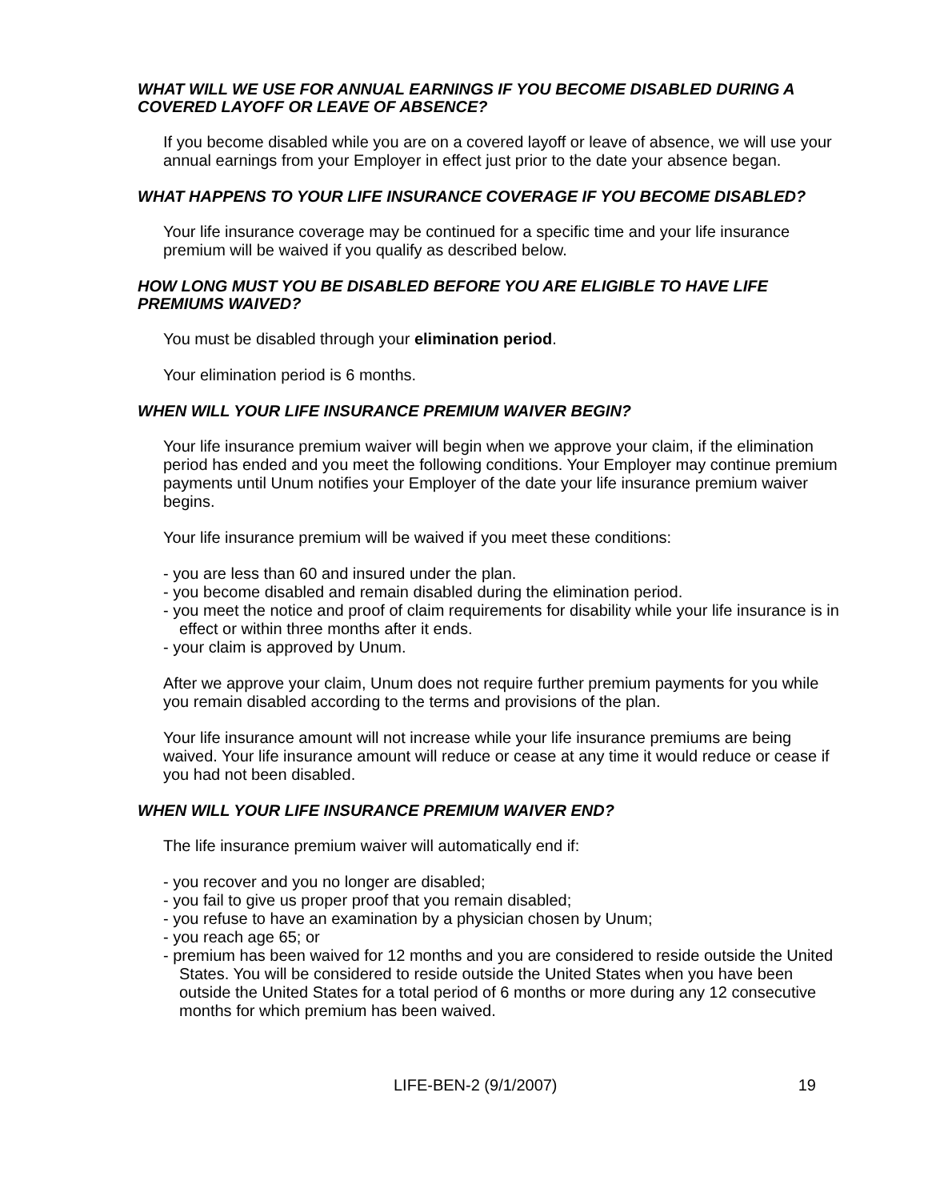WHAT WILL WE USE FOR ANNUAL EARNINGS IF YOU BECOME DISABLED DURING A COVERED LAYOFF OR LEAVE OF ABSENCE?
If you become disabled while you are on a covered layoff or leave of absence, we will use your annual earnings from your Employer in effect just prior to the date your absence began.
WHAT HAPPENS TO YOUR LIFE INSURANCE COVERAGE IF YOU BECOME DISABLED?
Your life insurance coverage may be continued for a specific time and your life insurance premium will be waived if you qualify as described below.
HOW LONG MUST YOU BE DISABLED BEFORE YOU ARE ELIGIBLE TO HAVE LIFE PREMIUMS WAIVED?
You must be disabled through your elimination period.
Your elimination period is 6 months.
WHEN WILL YOUR LIFE INSURANCE PREMIUM WAIVER BEGIN?
Your life insurance premium waiver will begin when we approve your claim, if the elimination period has ended and you meet the following conditions. Your Employer may continue premium payments until Unum notifies your Employer of the date your life insurance premium waiver begins.
Your life insurance premium will be waived if you meet these conditions:
- you are less than 60 and insured under the plan.
- you become disabled and remain disabled during the elimination period.
- you meet the notice and proof of claim requirements for disability while your life insurance is in effect or within three months after it ends.
- your claim is approved by Unum.
After we approve your claim, Unum does not require further premium payments for you while you remain disabled according to the terms and provisions of the plan.
Your life insurance amount will not increase while your life insurance premiums are being waived. Your life insurance amount will reduce or cease at any time it would reduce or cease if you had not been disabled.
WHEN WILL YOUR LIFE INSURANCE PREMIUM WAIVER END?
The life insurance premium waiver will automatically end if:
- you recover and you no longer are disabled;
- you fail to give us proper proof that you remain disabled;
- you refuse to have an examination by a physician chosen by Unum;
- you reach age 65; or
- premium has been waived for 12 months and you are considered to reside outside the United States. You will be considered to reside outside the United States when you have been outside the United States for a total period of 6 months or more during any 12 consecutive months for which premium has been waived.
LIFE-BEN-2 (9/1/2007) 19